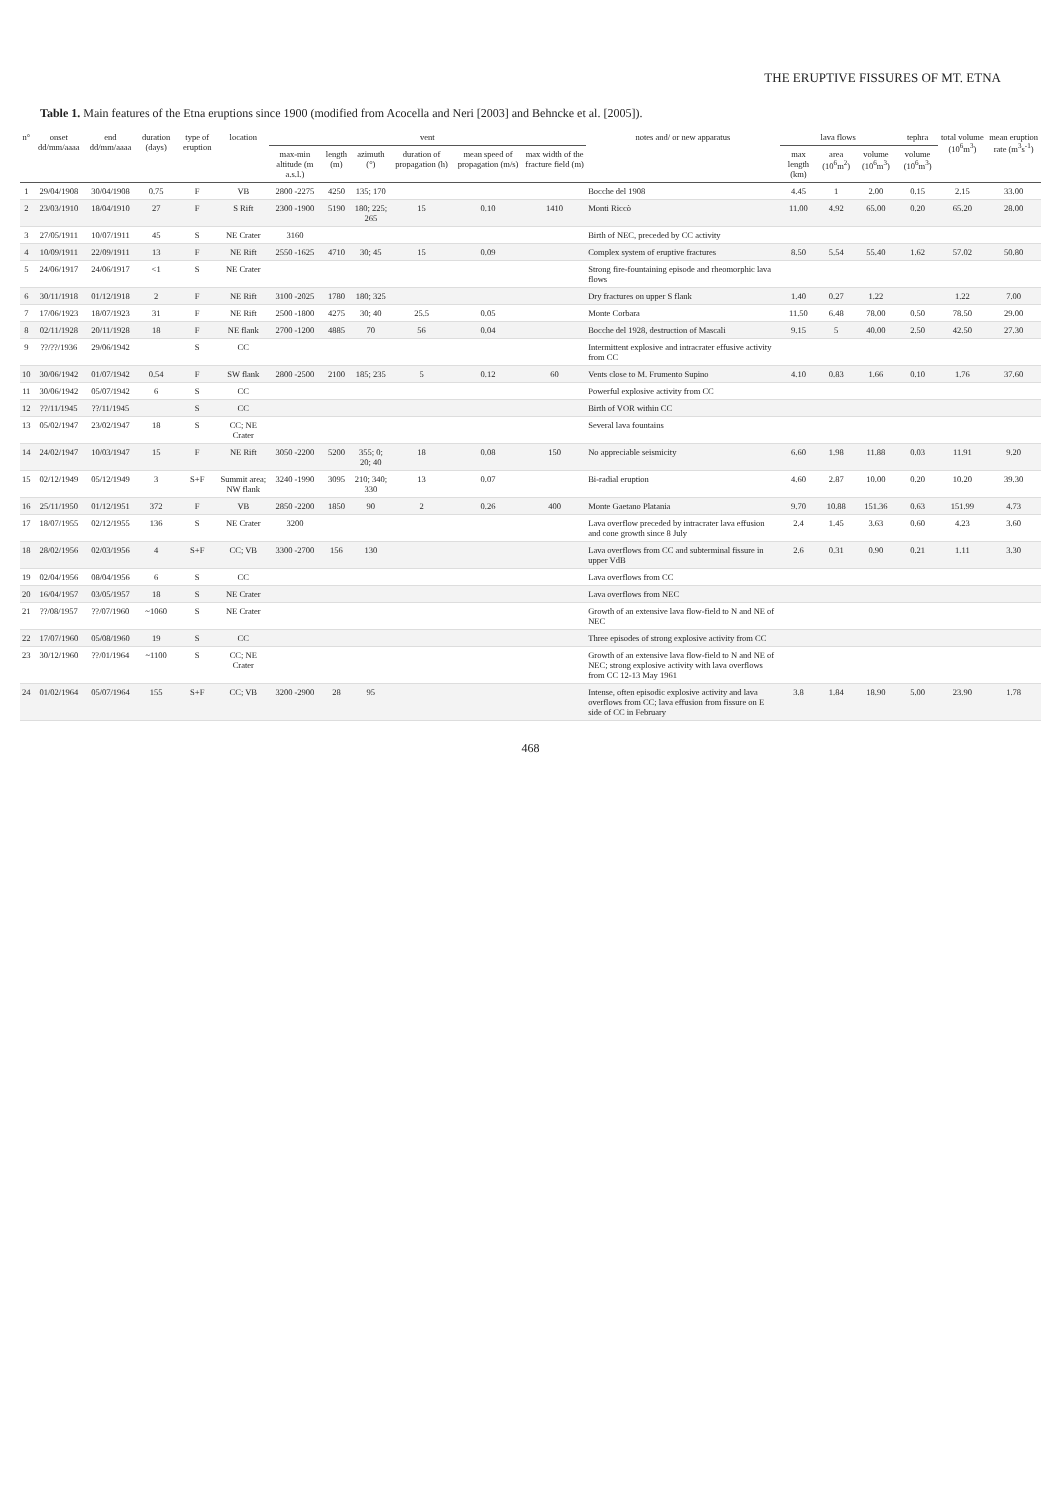THE ERUPTIVE FISSURES OF MT. ETNA
Table 1. Main features of the Etna eruptions since 1900 (modified from Acocella and Neri [2003] and Behncke et al. [2005]).
| n° | onset dd/mm/aaaa | end dd/mm/aaaa | duration (days) | type of eruption | location | vent | | | | | | notes and/ or new apparatus | lava flows | | | tephra | total volume (10<sup>6</sup>m<sup>3</sup>) | mean eruption rate (m<sup>3</sup>s<sup>-1</sup>) |
| --- | --- | --- | --- | --- | --- | --- | --- | --- | --- | --- | --- | --- | --- | --- | --- | --- | --- | --- |
| | | | | | | max-min altitude (m a.s.l.) | length (m) | azimuth (°) | duration of propagation (h) | mean speed of propagation (m/s) | max width of the fracture field (m) | | max length (km) | area (10<sup>6</sup>m<sup>2</sup>) | volume (10<sup>6</sup>m<sup>3</sup>) | volume (10<sup>6</sup>m<sup>3</sup>) | | |
| 1 | 29/04/1908 | 30/04/1908 | 0.75 | F | VB | 2800 -2275 | 4250 | 135; 170 | | | | Bocche del 1908 | 4.45 | 1 | 2.00 | 0.15 | 2.15 | 33.00 |
| 2 | 23/03/1910 | 18/04/1910 | 27 | F | S Rift | 2300 -1900 | 5190 | 180; 225; 265 | 15 | 0.10 | 1410 | Monti Riccò | 11.00 | 4.92 | 65.00 | 0.20 | 65.20 | 28.00 |
| 3 | 27/05/1911 | 10/07/1911 | 45 | S | NE Crater | 3160 | | | | | | Birth of NEC, preceded by CC activity | | | | | | |
| 4 | 10/09/1911 | 22/09/1911 | 13 | F | NE Rift | 2550 -1625 | 4710 | 30; 45 | 15 | 0.09 | | Complex system of eruptive fractures | 8.50 | 5.54 | 55.40 | 1.62 | 57.02 | 50.80 |
| 5 | 24/06/1917 | 24/06/1917 | <1 | S | NE Crater | | | | | | | Strong fire-fountaining episode and rheomorphic lava flows | | | | | | |
| 6 | 30/11/1918 | 01/12/1918 | 2 | F | NE Rift | 3100 -2025 | 1780 | 180; 325 | | | | Dry fractures on upper S flank | 1.40 | 0.27 | 1.22 | | 1.22 | 7.00 |
| 7 | 17/06/1923 | 18/07/1923 | 31 | F | NE Rift | 2500 -1800 | 4275 | 30; 40 | 25.5 | 0.05 | | Monte Corbara | 11.50 | 6.48 | 78.00 | 0.50 | 78.50 | 29.00 |
| 8 | 02/11/1928 | 20/11/1928 | 18 | F | NE flank | 2700 -1200 | 4885 | 70 | 56 | 0.04 | | Bocche del 1928, destruction of Mascali | 9.15 | 5 | 40.00 | 2.50 | 42.50 | 27.30 |
| 9 | ??/??/1936 | 29/06/1942 | | S | CC | | | | | | | Intermittent explosive and intracrater effusive activity from CC | | | | | | |
| 10 | 30/06/1942 | 01/07/1942 | 0.54 | F | SW flank | 2800 -2500 | 2100 | 185; 235 | 5 | 0.12 | 60 | Vents close to M. Frumento Supino | 4.10 | 0.83 | 1.66 | 0.10 | 1.76 | 37.60 |
| 11 | 30/06/1942 | 05/07/1942 | 6 | S | CC | | | | | | | Powerful explosive activity from CC | | | | | | |
| 12 | ??/11/1945 | ??/11/1945 | | S | CC | | | | | | | Birth of VOR within CC | | | | | | |
| 13 | 05/02/1947 | 23/02/1947 | 18 | S | CC; NE Crater | | | | | | | Several lava fountains | | | | | | |
| 14 | 24/02/1947 | 10/03/1947 | 15 | F | NE Rift | 3050 -2200 | 5200 | 355; 0; 20; 40 | 18 | 0.08 | 150 | No appreciable seismicity | 6.60 | 1.98 | 11.88 | 0.03 | 11.91 | 9.20 |
| 15 | 02/12/1949 | 05/12/1949 | 3 | S+F | Summit area; NW flank | 3240 -1990 | 3095 | 210; 340; 330 | 13 | 0.07 | | Bi-radial eruption | 4.60 | 2.87 | 10.00 | 0.20 | 10.20 | 39.30 |
| 16 | 25/11/1950 | 01/12/1951 | 372 | F | VB | 2850 -2200 | 1850 | 90 | 2 | 0.26 | 400 | Monte Gaetano Platania | 9.70 | 10.88 | 151.36 | 0.63 | 151.99 | 4.73 |
| 17 | 18/07/1955 | 02/12/1955 | 136 | S | NE Crater | 3200 | | | | | | Lava overflow preceded by intracrater lava effusion and cone growth since 8 July | 2.4 | 1.45 | 3.63 | 0.60 | 4.23 | 3.60 |
| 18 | 28/02/1956 | 02/03/1956 | 4 | S+F | CC; VB | 3300 -2700 | 156 | 130 | | | | Lava overflows from CC and subterminal fissure in upper VdB | 2.6 | 0.31 | 0.90 | 0.21 | 1.11 | 3.30 |
| 19 | 02/04/1956 | 08/04/1956 | 6 | S | CC | | | | | | | Lava overflows from CC | | | | | | |
| 20 | 16/04/1957 | 03/05/1957 | 18 | S | NE Crater | | | | | | | Lava overflows from NEC | | | | | | |
| 21 | ??/08/1957 | ??/07/1960 | ~1060 | S | NE Crater | | | | | | | Growth of an extensive lava flow-field to N and NE of NEC | | | | | | |
| 22 | 17/07/1960 | 05/08/1960 | 19 | S | CC | | | | | | | Three episodes of strong explosive activity from CC | | | | | | |
| 23 | 30/12/1960 | ??/01/1964 | ~1100 | S | CC; NE Crater | | | | | | | Growth of an extensive lava flow-field to N and NE of NEC; strong explosive activity with lava overflows from CC 12-13 May 1961 | | | | | | |
| 24 | 01/02/1964 | 05/07/1964 | 155 | S+F | CC; VB | 3200 -2900 | 28 | 95 | | | | Intense, often episodic explosive activity and lava overflows from CC; lava effusion from fissure on E side of CC in February | 3.8 | 1.84 | 18.90 | 5.00 | 23.90 | 1.78 |
468